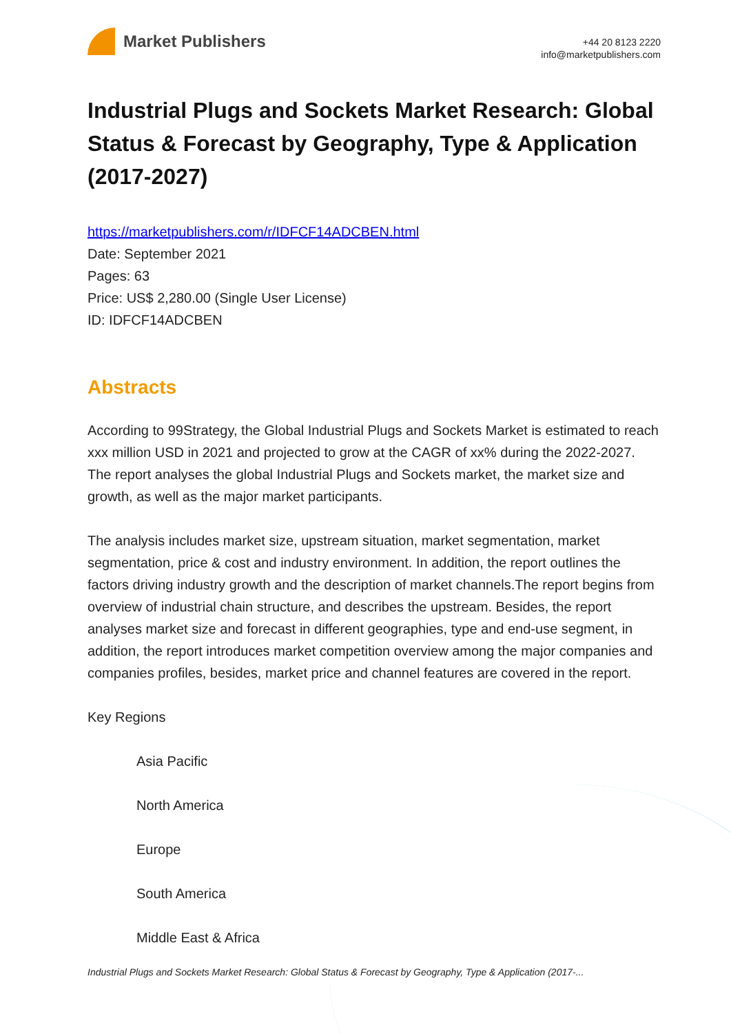Market Publishers
+44 20 8123 2220
info@marketpublishers.com
Industrial Plugs and Sockets Market Research: Global Status & Forecast by Geography, Type & Application (2017-2027)
https://marketpublishers.com/r/IDFCF14ADCBEN.html
Date: September 2021
Pages: 63
Price: US$ 2,280.00 (Single User License)
ID: IDFCF14ADCBEN
Abstracts
According to 99Strategy, the Global Industrial Plugs and Sockets Market is estimated to reach xxx million USD in 2021 and projected to grow at the CAGR of xx% during the 2022-2027. The report analyses the global Industrial Plugs and Sockets market, the market size and growth, as well as the major market participants.
The analysis includes market size, upstream situation, market segmentation, market segmentation, price & cost and industry environment. In addition, the report outlines the factors driving industry growth and the description of market channels.The report begins from overview of industrial chain structure, and describes the upstream. Besides, the report analyses market size and forecast in different geographies, type and end-use segment, in addition, the report introduces market competition overview among the major companies and companies profiles, besides, market price and channel features are covered in the report.
Key Regions
Asia Pacific
North America
Europe
South America
Middle East & Africa
Industrial Plugs and Sockets Market Research: Global Status & Forecast by Geography, Type & Application (2017-...